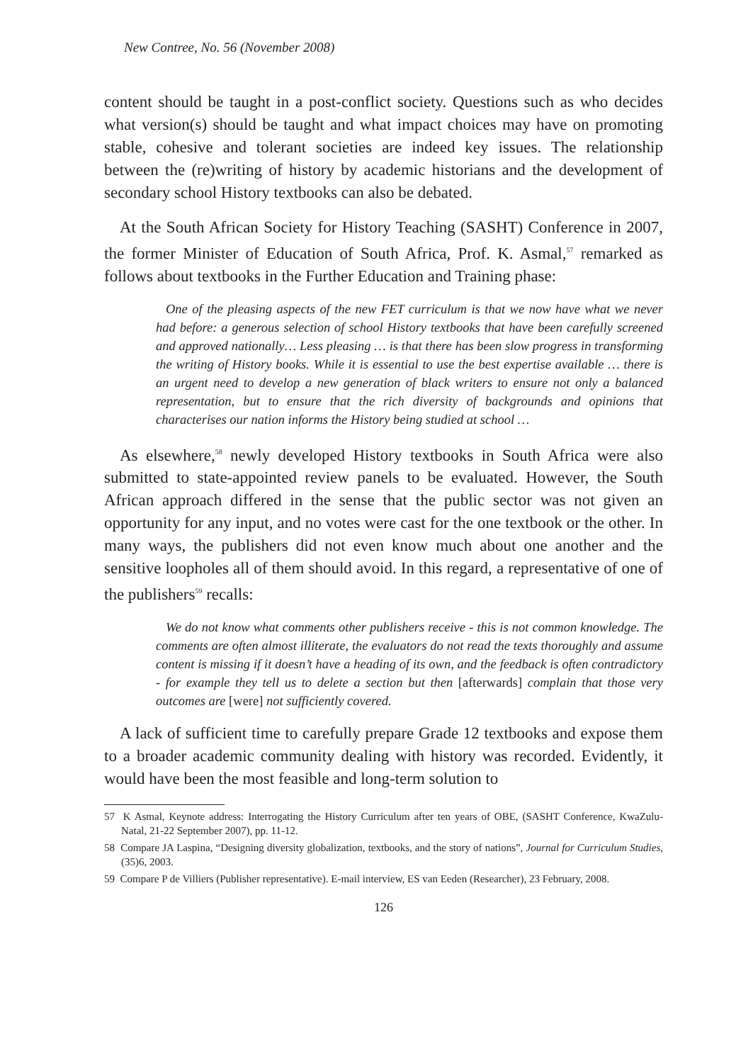New Contree, No. 56 (November 2008)
content should be taught in a post-conflict society. Questions such as who decides what version(s) should be taught and what impact choices may have on promoting stable, cohesive and tolerant societies are indeed key issues. The relationship between the (re)writing of history by academic historians and the development of secondary school History textbooks can also be debated.
At the South African Society for History Teaching (SASHT) Conference in 2007, the former Minister of Education of South Africa, Prof. K. Asmal,<sup>57</sup> remarked as follows about textbooks in the Further Education and Training phase:
One of the pleasing aspects of the new FET curriculum is that we now have what we never had before: a generous selection of school History textbooks that have been carefully screened and approved nationally… Less pleasing … is that there has been slow progress in transforming the writing of History books. While it is essential to use the best expertise available … there is an urgent need to develop a new generation of black writers to ensure not only a balanced representation, but to ensure that the rich diversity of backgrounds and opinions that characterises our nation informs the History being studied at school …
As elsewhere,<sup>58</sup> newly developed History textbooks in South Africa were also submitted to state-appointed review panels to be evaluated. However, the South African approach differed in the sense that the public sector was not given an opportunity for any input, and no votes were cast for the one textbook or the other. In many ways, the publishers did not even know much about one another and the sensitive loopholes all of them should avoid. In this regard, a representative of one of the publishers<sup>59</sup> recalls:
We do not know what comments other publishers receive - this is not common knowledge. The comments are often almost illiterate, the evaluators do not read the texts thoroughly and assume content is missing if it doesn’t have a heading of its own, and the feedback is often contradictory - for example they tell us to delete a section but then [afterwards] complain that those very outcomes are [were] not sufficiently covered.
A lack of sufficient time to carefully prepare Grade 12 textbooks and expose them to a broader academic community dealing with history was recorded. Evidently, it would have been the most feasible and long-term solution to
57 K Asmal, Keynote address: Interrogating the History Curriculum after ten years of OBE, (SASHT Conference, KwaZulu-Natal, 21-22 September 2007), pp. 11-12.
58 Compare JA Laspina, “Designing diversity globalization, textbooks, and the story of nations”, Journal for Curriculum Studies, (35)6, 2003.
59 Compare P de Villiers (Publisher representative). E-mail interview, ES van Eeden (Researcher), 23 February, 2008.
126